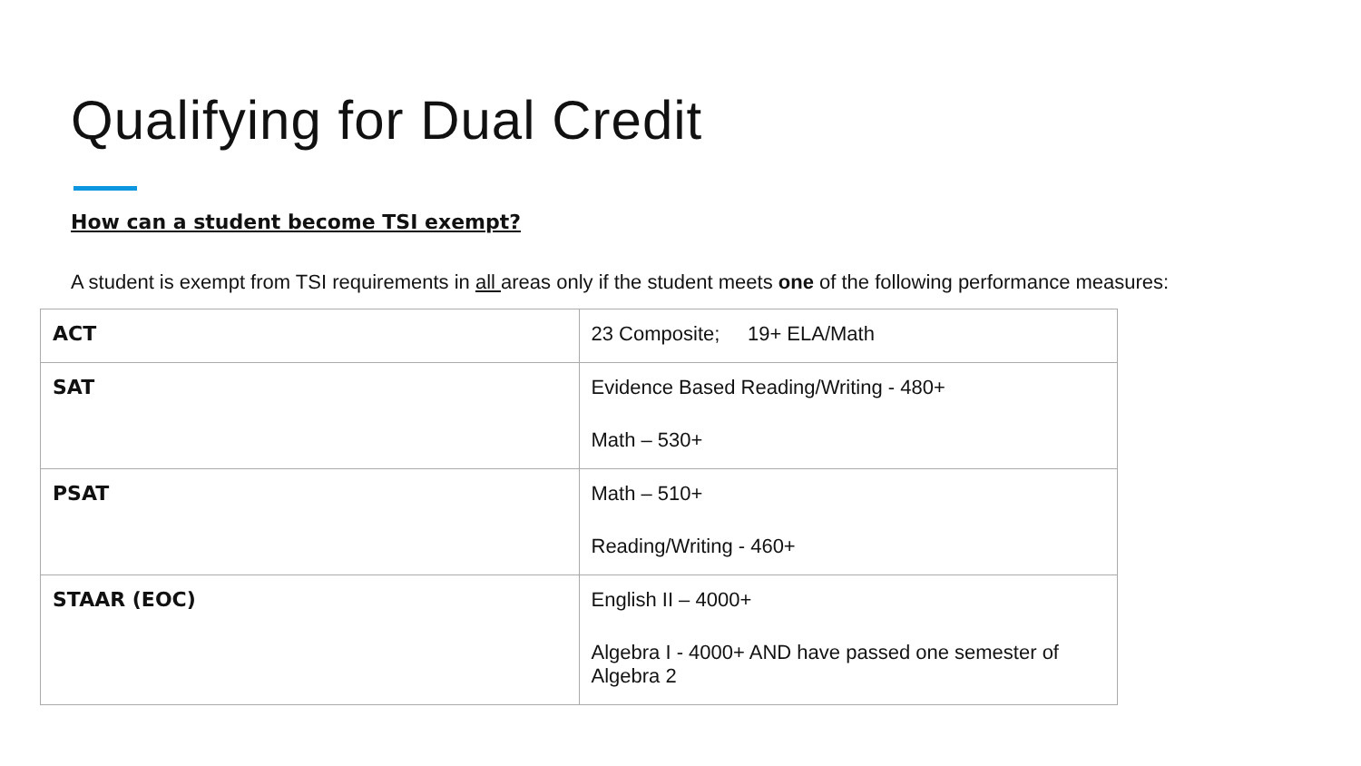Qualifying for Dual Credit
How can a student become TSI exempt?
A student is exempt from TSI requirements in all areas only if the student meets one of the following performance measures:
| ACT | 23 Composite; 19+ ELA/Math |
| SAT | Evidence Based Reading/Writing - 480+ Math – 530+ |
| PSAT | Math – 510+ Reading/Writing - 460+ |
| STAAR (EOC) | English II – 4000+ Algebra I - 4000+ AND have passed one semester of Algebra 2 |